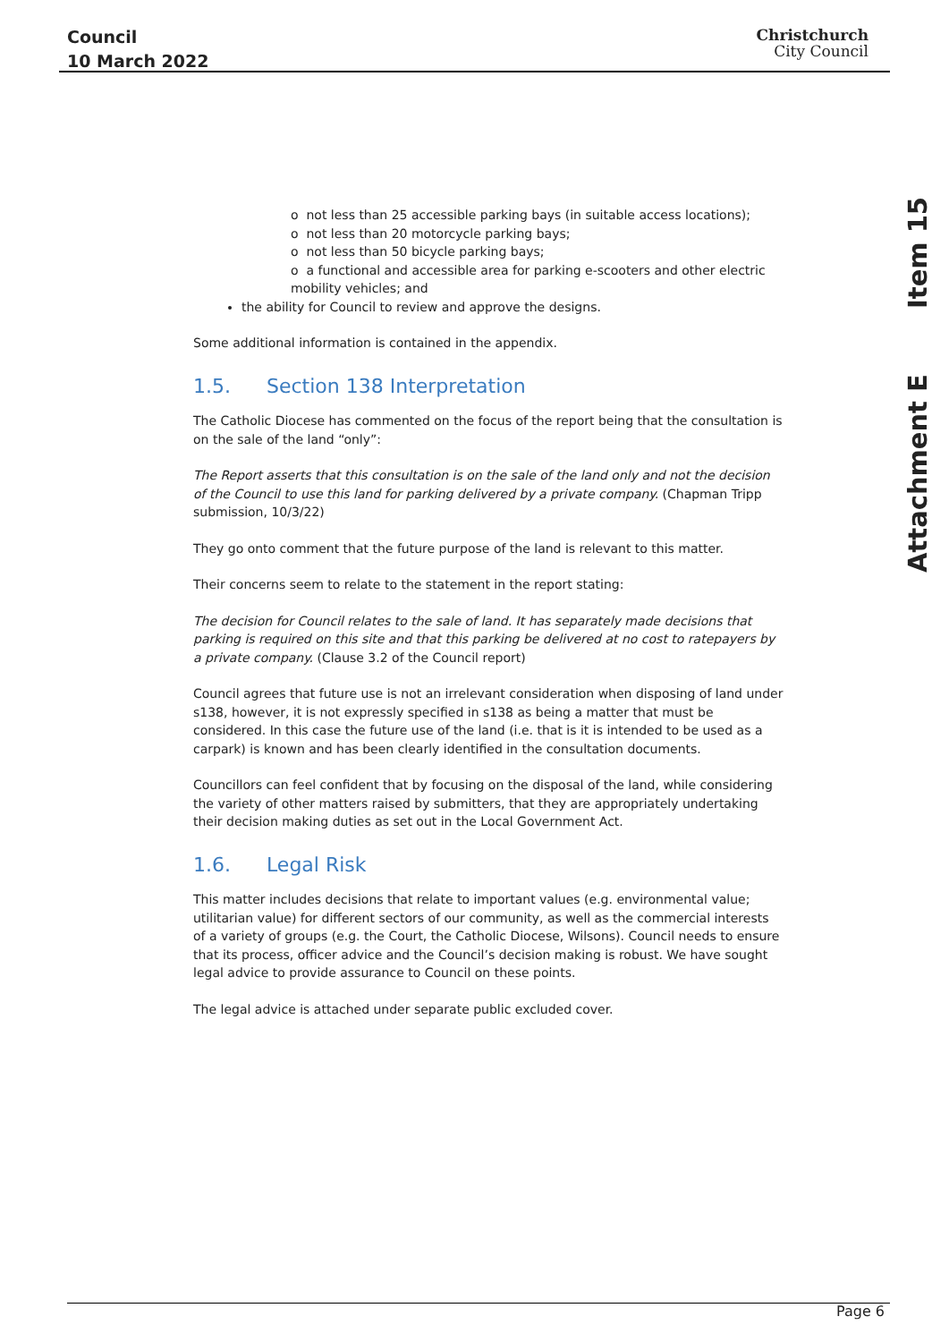Council
10 March 2022
Christchurch
City Council
Attachment E Item 15
o not less than 25 accessible parking bays (in suitable access locations);
o not less than 20 motorcycle parking bays;
o not less than 50 bicycle parking bays;
o a functional and accessible area for parking e-scooters and other electric mobility vehicles; and
the ability for Council to review and approve the designs.
Some additional information is contained in the appendix.
1.5. Section 138 Interpretation
The Catholic Diocese has commented on the focus of the report being that the consultation is on the sale of the land “only”:
The Report asserts that this consultation is on the sale of the land only and not the decision of the Council to use this land for parking delivered by a private company. (Chapman Tripp submission, 10/3/22)
They go onto comment that the future purpose of the land is relevant to this matter.
Their concerns seem to relate to the statement in the report stating:
The decision for Council relates to the sale of land. It has separately made decisions that parking is required on this site and that this parking be delivered at no cost to ratepayers by a private company. (Clause 3.2 of the Council report)
Council agrees that future use is not an irrelevant consideration when disposing of land under s138, however, it is not expressly specified in s138 as being a matter that must be considered. In this case the future use of the land (i.e. that is it is intended to be used as a carpark) is known and has been clearly identified in the consultation documents.
Councillors can feel confident that by focusing on the disposal of the land, while considering the variety of other matters raised by submitters, that they are appropriately undertaking their decision making duties as set out in the Local Government Act.
1.6. Legal Risk
This matter includes decisions that relate to important values (e.g. environmental value; utilitarian value) for different sectors of our community, as well as the commercial interests of a variety of groups (e.g. the Court, the Catholic Diocese, Wilsons). Council needs to ensure that its process, officer advice and the Council’s decision making is robust. We have sought legal advice to provide assurance to Council on these points.
The legal advice is attached under separate public excluded cover.
Page 6